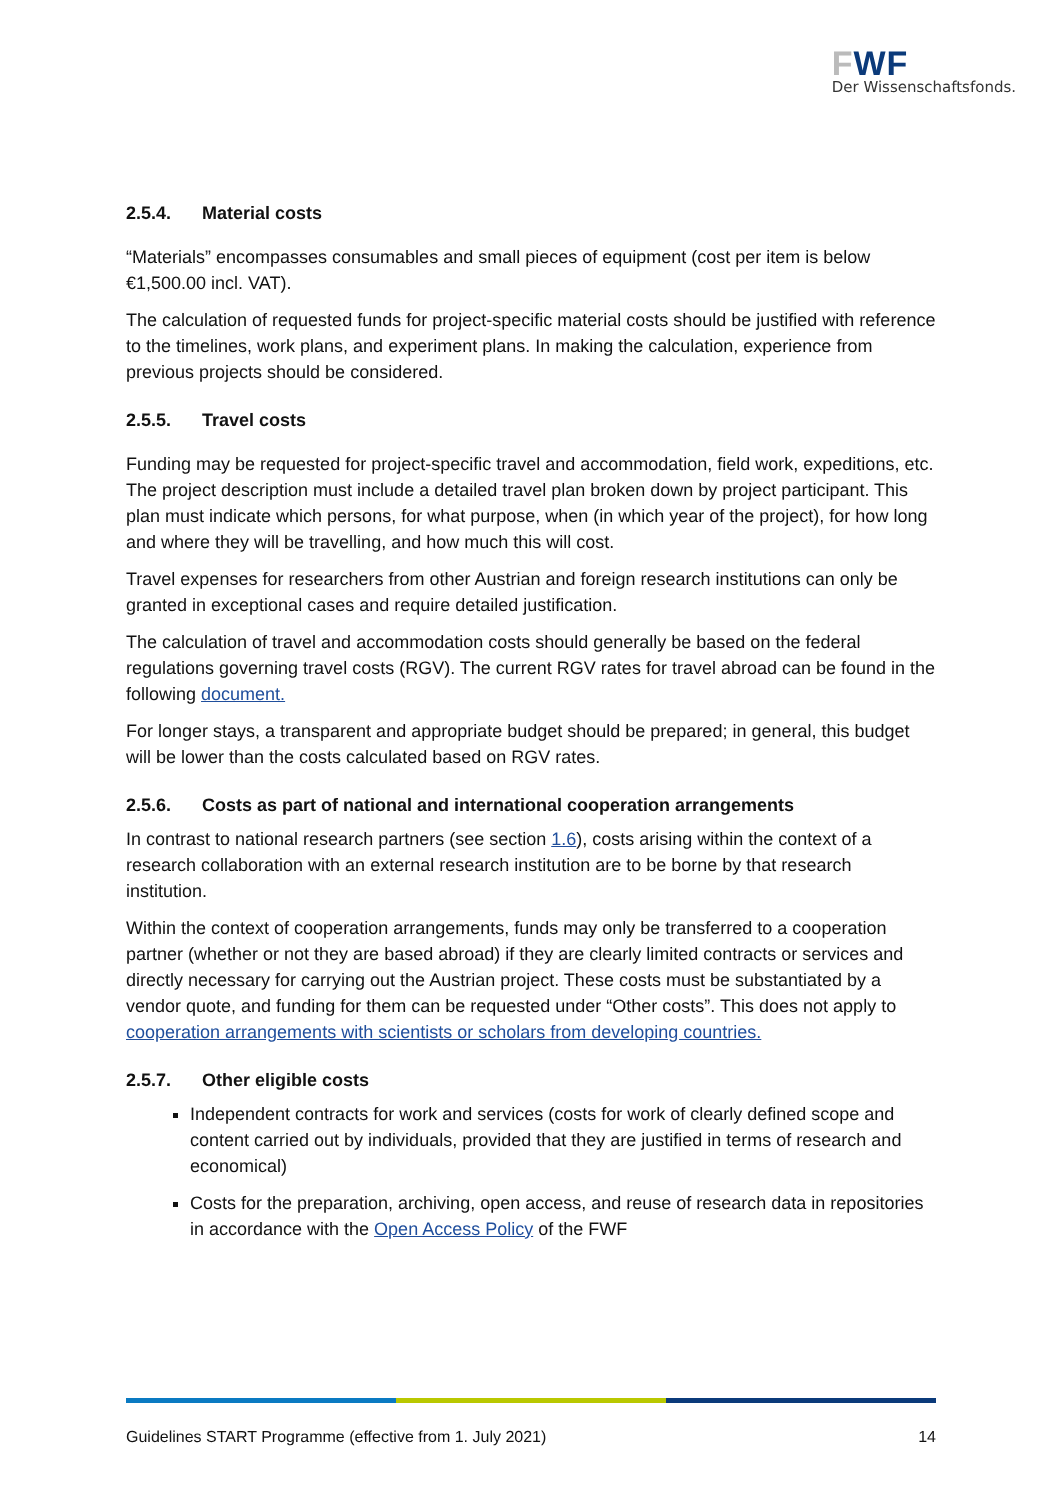FWF
Der Wissenschaftsfonds.
2.5.4. Material costs
“Materials” encompasses consumables and small pieces of equipment (cost per item is below €1,500.00 incl. VAT).
The calculation of requested funds for project-specific material costs should be justified with reference to the timelines, work plans, and experiment plans. In making the calculation, experience from previous projects should be considered.
2.5.5. Travel costs
Funding may be requested for project-specific travel and accommodation, field work, expeditions, etc. The project description must include a detailed travel plan broken down by project participant. This plan must indicate which persons, for what purpose, when (in which year of the project), for how long and where they will be travelling, and how much this will cost.
Travel expenses for researchers from other Austrian and foreign research institutions can only be granted in exceptional cases and require detailed justification.
The calculation of travel and accommodation costs should generally be based on the federal regulations governing travel costs (RGV). The current RGV rates for travel abroad can be found in the following document.
For longer stays, a transparent and appropriate budget should be prepared; in general, this budget will be lower than the costs calculated based on RGV rates.
2.5.6. Costs as part of national and international cooperation arrangements
In contrast to national research partners (see section 1.6), costs arising within the context of a research collaboration with an external research institution are to be borne by that research institution.
Within the context of cooperation arrangements, funds may only be transferred to a cooperation partner (whether or not they are based abroad) if they are clearly limited contracts or services and directly necessary for carrying out the Austrian project. These costs must be substantiated by a vendor quote, and funding for them can be requested under “Other costs”. This does not apply to cooperation arrangements with scientists or scholars from developing countries.
2.5.7. Other eligible costs
Independent contracts for work and services (costs for work of clearly defined scope and content carried out by individuals, provided that they are justified in terms of research and economical)
Costs for the preparation, archiving, open access, and reuse of research data in repositories in accordance with the Open Access Policy of the FWF
Guidelines START Programme (effective from 1. July 2021) 14